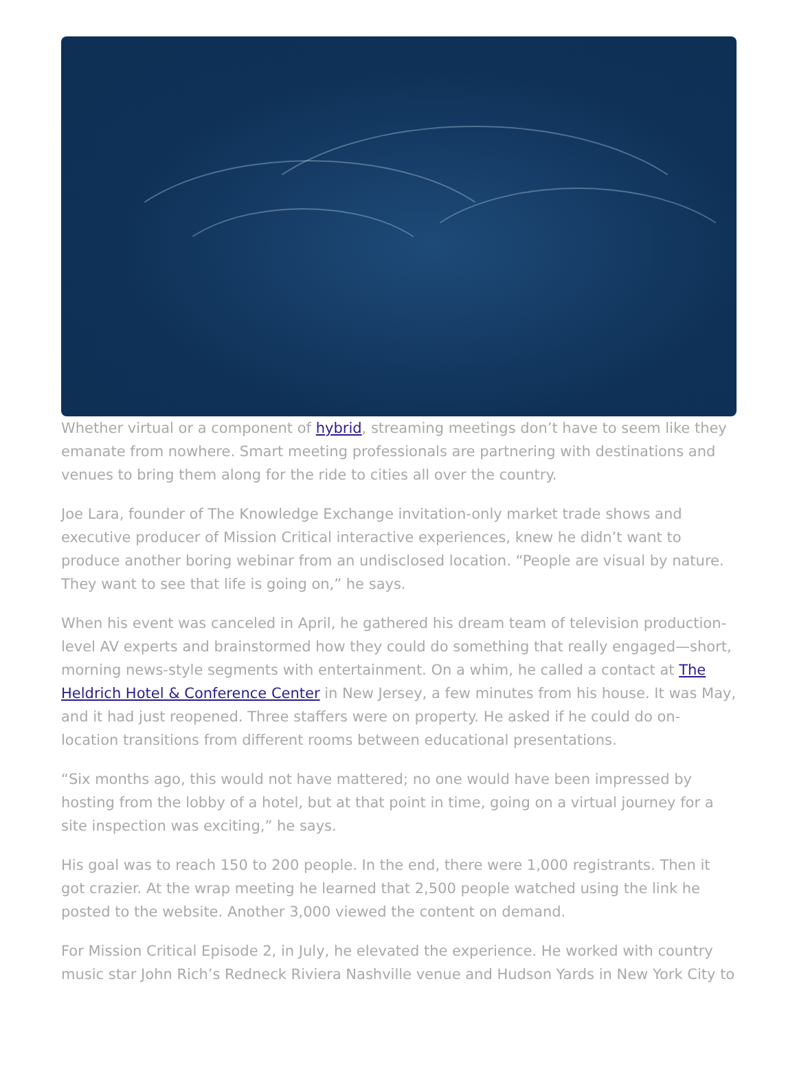Whether virtual or a component of hybrid, streaming meetings don’t have to seem like they emanate from nowhere. Smart meeting professionals are partnering with destinations and venues to bring them along for the ride to cities all over the country.
Joe Lara, founder of The Knowledge Exchange invitation-only market trade shows and executive producer of Mission Critical interactive experiences, knew he didn’t want to produce another boring webinar from an undisclosed location. “People are visual by nature. They want to see that life is going on,” he says.
When his event was canceled in April, he gathered his dream team of television production-level AV experts and brainstormed how they could do something that really engaged—short, morning news-style segments with entertainment. On a whim, he called a contact at The Heldrich Hotel & Conference Center in New Jersey, a few minutes from his house. It was May, and it had just reopened. Three staffers were on property. He asked if he could do on-location transitions from different rooms between educational presentations.
“Six months ago, this would not have mattered; no one would have been impressed by hosting from the lobby of a hotel, but at that point in time, going on a virtual journey for a site inspection was exciting,” he says.
His goal was to reach 150 to 200 people. In the end, there were 1,000 registrants. Then it got crazier. At the wrap meeting he learned that 2,500 people watched using the link he posted to the website. Another 3,000 viewed the content on demand.
For Mission Critical Episode 2, in July, he elevated the experience. He worked with country music star John Rich’s Redneck Riviera Nashville venue and Hudson Yards in New York City to